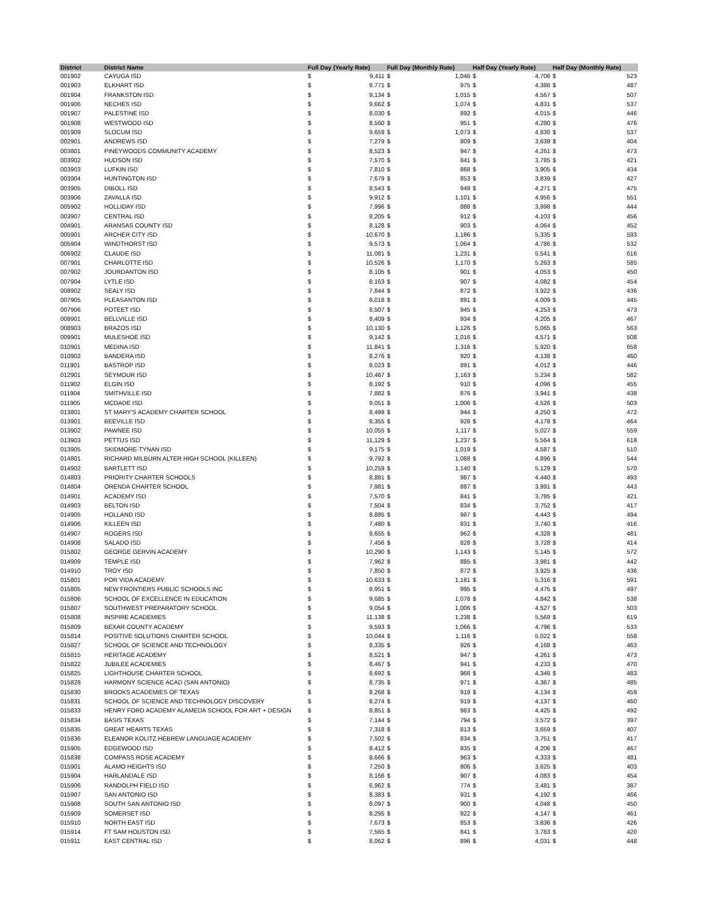| District | District Name | Full Day (Yearly Rate) | | Full Day (Monthly Rate) | | Half Day (Yearly Rate) | | Half Day (Monthly Rate) | |
| --- | --- | --- | --- | --- | --- | --- | --- | --- | --- |
| 001902 | CAYUGA ISD | $ | 9,411 | $ | 1,046 | $ | 4,706 | $ | 523 |
| 001903 | ELKHART ISD | $ | 8,771 | $ | 975 | $ | 4,386 | $ | 487 |
| 001904 | FRANKSTON ISD | $ | 9,134 | $ | 1,015 | $ | 4,567 | $ | 507 |
| 001906 | NECHES ISD | $ | 9,662 | $ | 1,074 | $ | 4,831 | $ | 537 |
| 001907 | PALESTINE ISD | $ | 8,030 | $ | 892 | $ | 4,015 | $ | 446 |
| 001908 | WESTWOOD ISD | $ | 8,560 | $ | 951 | $ | 4,280 | $ | 476 |
| 001909 | SLOCUM ISD | $ | 9,659 | $ | 1,073 | $ | 4,830 | $ | 537 |
| 002901 | ANDREWS ISD | $ | 7,279 | $ | 809 | $ | 3,639 | $ | 404 |
| 003801 | PINEYWOODS COMMUNITY ACADEMY | $ | 8,523 | $ | 947 | $ | 4,261 | $ | 473 |
| 003902 | HUDSON ISD | $ | 7,570 | $ | 841 | $ | 3,785 | $ | 421 |
| 003903 | LUFKIN ISD | $ | 7,810 | $ | 868 | $ | 3,905 | $ | 434 |
| 003904 | HUNTINGTON ISD | $ | 7,679 | $ | 853 | $ | 3,839 | $ | 427 |
| 003905 | DIBOLL ISD | $ | 8,543 | $ | 949 | $ | 4,271 | $ | 475 |
| 003906 | ZAVALLA ISD | $ | 9,912 | $ | 1,101 | $ | 4,956 | $ | 551 |
| 005902 | HOLLIDAY ISD | $ | 7,996 | $ | 888 | $ | 3,998 | $ | 444 |
| 003907 | CENTRAL ISD | $ | 8,205 | $ | 912 | $ | 4,103 | $ | 456 |
| 004901 | ARANSAS COUNTY ISD | $ | 8,128 | $ | 903 | $ | 4,064 | $ | 452 |
| 005901 | ARCHER CITY ISD | $ | 10,670 | $ | 1,186 | $ | 5,335 | $ | 593 |
| 005904 | WINDTHORST ISD | $ | 9,573 | $ | 1,064 | $ | 4,786 | $ | 532 |
| 006902 | CLAUDE ISD | $ | 11,081 | $ | 1,231 | $ | 5,541 | $ | 616 |
| 007901 | CHARLOTTE ISD | $ | 10,526 | $ | 1,170 | $ | 5,263 | $ | 585 |
| 007902 | JOURDANTON ISD | $ | 8,105 | $ | 901 | $ | 4,053 | $ | 450 |
| 007904 | LYTLE ISD | $ | 8,163 | $ | 907 | $ | 4,082 | $ | 454 |
| 008902 | SEALY ISD | $ | 7,844 | $ | 872 | $ | 3,922 | $ | 436 |
| 007905 | PLEASANTON ISD | $ | 8,018 | $ | 891 | $ | 4,009 | $ | 445 |
| 007906 | POTEET ISD | $ | 8,507 | $ | 945 | $ | 4,253 | $ | 473 |
| 008901 | BELLVILLE ISD | $ | 8,409 | $ | 934 | $ | 4,205 | $ | 467 |
| 008903 | BRAZOS ISD | $ | 10,130 | $ | 1,126 | $ | 5,065 | $ | 563 |
| 009901 | MULESHOE ISD | $ | 9,142 | $ | 1,016 | $ | 4,571 | $ | 508 |
| 010901 | MEDINA ISD | $ | 11,841 | $ | 1,316 | $ | 5,920 | $ | 658 |
| 010902 | BANDERA ISD | $ | 8,276 | $ | 920 | $ | 4,138 | $ | 460 |
| 011901 | BASTROP ISD | $ | 8,023 | $ | 891 | $ | 4,012 | $ | 446 |
| 012901 | SEYMOUR ISD | $ | 10,467 | $ | 1,163 | $ | 5,234 | $ | 582 |
| 011902 | ELGIN ISD | $ | 8,192 | $ | 910 | $ | 4,096 | $ | 455 |
| 011904 | SMITHVILLE ISD | $ | 7,882 | $ | 876 | $ | 3,941 | $ | 438 |
| 011905 | MCDADE ISD | $ | 9,051 | $ | 1,006 | $ | 4,526 | $ | 503 |
| 013801 | ST MARY'S ACADEMY CHARTER SCHOOL | $ | 8,499 | $ | 944 | $ | 4,250 | $ | 472 |
| 013901 | BEEVILLE ISD | $ | 8,355 | $ | 928 | $ | 4,178 | $ | 464 |
| 013902 | PAWNEE ISD | $ | 10,055 | $ | 1,117 | $ | 5,027 | $ | 559 |
| 013903 | PETTUS ISD | $ | 11,129 | $ | 1,237 | $ | 5,564 | $ | 618 |
| 013905 | SKIDMORE-TYNAN ISD | $ | 9,175 | $ | 1,019 | $ | 4,587 | $ | 510 |
| 014801 | RICHARD MILBURN ALTER HIGH SCHOOL (KILLEEN) | $ | 9,792 | $ | 1,088 | $ | 4,896 | $ | 544 |
| 014902 | BARTLETT ISD | $ | 10,259 | $ | 1,140 | $ | 5,129 | $ | 570 |
| 014803 | PRIORITY CHARTER SCHOOLS | $ | 8,881 | $ | 987 | $ | 4,440 | $ | 493 |
| 014804 | ORENDA CHARTER SCHOOL | $ | 7,981 | $ | 887 | $ | 3,991 | $ | 443 |
| 014901 | ACADEMY ISD | $ | 7,570 | $ | 841 | $ | 3,785 | $ | 421 |
| 014903 | BELTON ISD | $ | 7,504 | $ | 834 | $ | 3,752 | $ | 417 |
| 014905 | HOLLAND ISD | $ | 8,885 | $ | 987 | $ | 4,443 | $ | 494 |
| 014906 | KILLEEN ISD | $ | 7,480 | $ | 831 | $ | 3,740 | $ | 416 |
| 014907 | ROGERS ISD | $ | 8,655 | $ | 962 | $ | 4,328 | $ | 481 |
| 014908 | SALADO ISD | $ | 7,456 | $ | 828 | $ | 3,728 | $ | 414 |
| 015802 | GEORGE GERVIN ACADEMY | $ | 10,290 | $ | 1,143 | $ | 5,145 | $ | 572 |
| 014909 | TEMPLE ISD | $ | 7,962 | $ | 885 | $ | 3,981 | $ | 442 |
| 014910 | TROY ISD | $ | 7,850 | $ | 872 | $ | 3,925 | $ | 436 |
| 015801 | POR VIDA ACADEMY | $ | 10,633 | $ | 1,181 | $ | 5,316 | $ | 591 |
| 015805 | NEW FRONTIERS PUBLIC SCHOOLS INC | $ | 8,951 | $ | 995 | $ | 4,475 | $ | 497 |
| 015806 | SCHOOL OF EXCELLENCE IN EDUCATION | $ | 9,685 | $ | 1,076 | $ | 4,842 | $ | 538 |
| 015807 | SOUTHWEST PREPARATORY SCHOOL | $ | 9,054 | $ | 1,006 | $ | 4,527 | $ | 503 |
| 015808 | INSPIRE ACADEMIES | $ | 11,138 | $ | 1,238 | $ | 5,569 | $ | 619 |
| 015809 | BEXAR COUNTY ACADEMY | $ | 9,593 | $ | 1,066 | $ | 4,796 | $ | 533 |
| 015814 | POSITIVE SOLUTIONS CHARTER SCHOOL | $ | 10,044 | $ | 1,116 | $ | 5,022 | $ | 558 |
| 015827 | SCHOOL OF SCIENCE AND TECHNOLOGY | $ | 8,335 | $ | 926 | $ | 4,168 | $ | 463 |
| 015815 | HERITAGE ACADEMY | $ | 8,521 | $ | 947 | $ | 4,261 | $ | 473 |
| 015822 | JUBILEE ACADEMIES | $ | 8,467 | $ | 941 | $ | 4,233 | $ | 470 |
| 015825 | LIGHTHOUSE CHARTER SCHOOL | $ | 8,692 | $ | 966 | $ | 4,346 | $ | 483 |
| 015828 | HARMONY SCIENCE ACAD (SAN ANTONIO) | $ | 8,735 | $ | 971 | $ | 4,367 | $ | 485 |
| 015830 | BROOKS ACADEMIES OF TEXAS | $ | 8,268 | $ | 919 | $ | 4,134 | $ | 459 |
| 015831 | SCHOOL OF SCIENCE AND TECHNOLOGY DISCOVERY | $ | 8,274 | $ | 919 | $ | 4,137 | $ | 460 |
| 015833 | HENRY FORD ACADEMY ALAMEDA SCHOOL FOR ART + DESIGN | $ | 8,851 | $ | 983 | $ | 4,425 | $ | 492 |
| 015834 | BASIS TEXAS | $ | 7,144 | $ | 794 | $ | 3,572 | $ | 397 |
| 015835 | GREAT HEARTS TEXAS | $ | 7,318 | $ | 813 | $ | 3,659 | $ | 407 |
| 015836 | ELEANOR KOLITZ HEBREW LANGUAGE ACADEMY | $ | 7,502 | $ | 834 | $ | 3,751 | $ | 417 |
| 015905 | EDGEWOOD ISD | $ | 8,412 | $ | 935 | $ | 4,206 | $ | 467 |
| 015838 | COMPASS ROSE ACADEMY | $ | 8,666 | $ | 963 | $ | 4,333 | $ | 481 |
| 015901 | ALAMO HEIGHTS ISD | $ | 7,250 | $ | 806 | $ | 3,625 | $ | 403 |
| 015904 | HARLANDALE ISD | $ | 8,166 | $ | 907 | $ | 4,083 | $ | 454 |
| 015906 | RANDOLPH FIELD ISD | $ | 6,962 | $ | 774 | $ | 3,481 | $ | 387 |
| 015907 | SAN ANTONIO ISD | $ | 8,383 | $ | 931 | $ | 4,192 | $ | 466 |
| 015908 | SOUTH SAN ANTONIO ISD | $ | 8,097 | $ | 900 | $ | 4,048 | $ | 450 |
| 015909 | SOMERSET ISD | $ | 8,295 | $ | 922 | $ | 4,147 | $ | 461 |
| 015910 | NORTH EAST ISD | $ | 7,673 | $ | 853 | $ | 3,836 | $ | 426 |
| 015914 | FT SAM HOUSTON ISD | $ | 7,565 | $ | 841 | $ | 3,783 | $ | 420 |
| 015911 | EAST CENTRAL ISD | $ | 8,062 | $ | 896 | $ | 4,031 | $ | 448 |